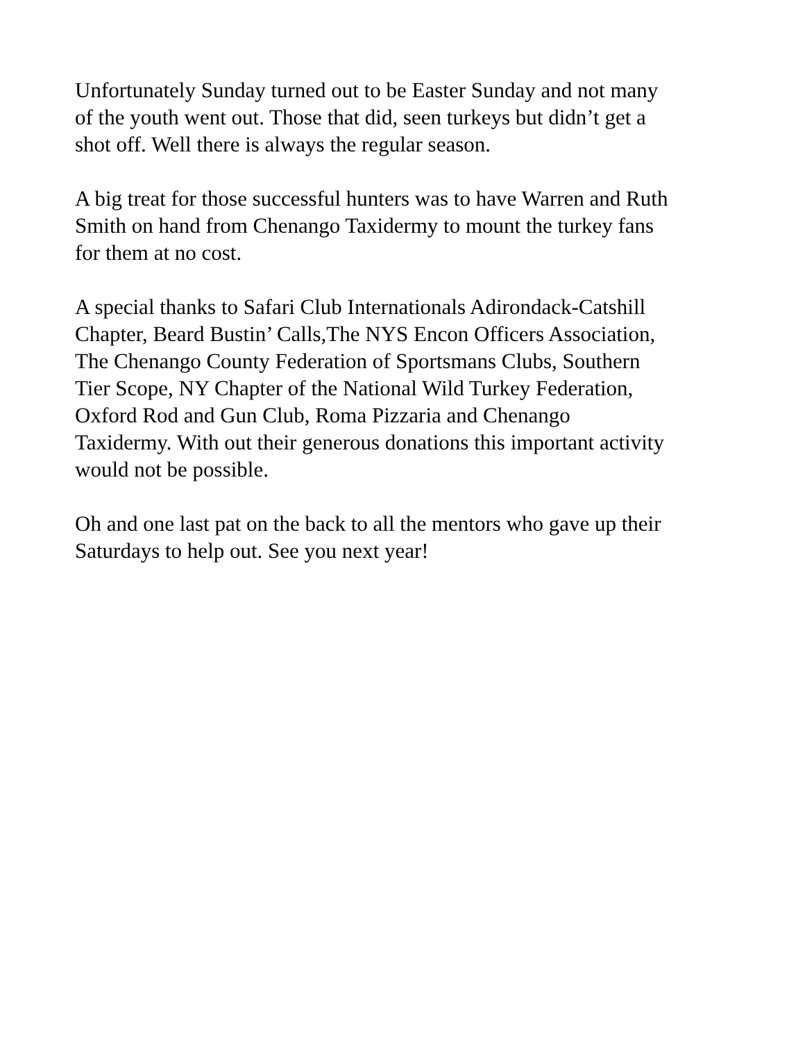Unfortunately Sunday turned out to be Easter Sunday and not many
of the youth went out. Those that did, seen turkeys but didn’t get a
shot off. Well there is always the regular season.
A big treat for those successful hunters was to have Warren and Ruth
Smith on hand from Chenango Taxidermy to mount the turkey fans
for them at no cost.
A special thanks to Safari Club Internationals Adirondack-Catshill
Chapter, Beard Bustin’ Calls,The NYS Encon Officers Association,
The Chenango County Federation of Sportsmans Clubs, Southern
Tier Scope, NY Chapter of the National Wild Turkey Federation,
Oxford Rod and Gun Club, Roma Pizzaria and Chenango
Taxidermy. With out their generous donations this important activity
would not be possible.
Oh and one last pat on the back to all the mentors who gave up their
Saturdays to help out. See you next year!